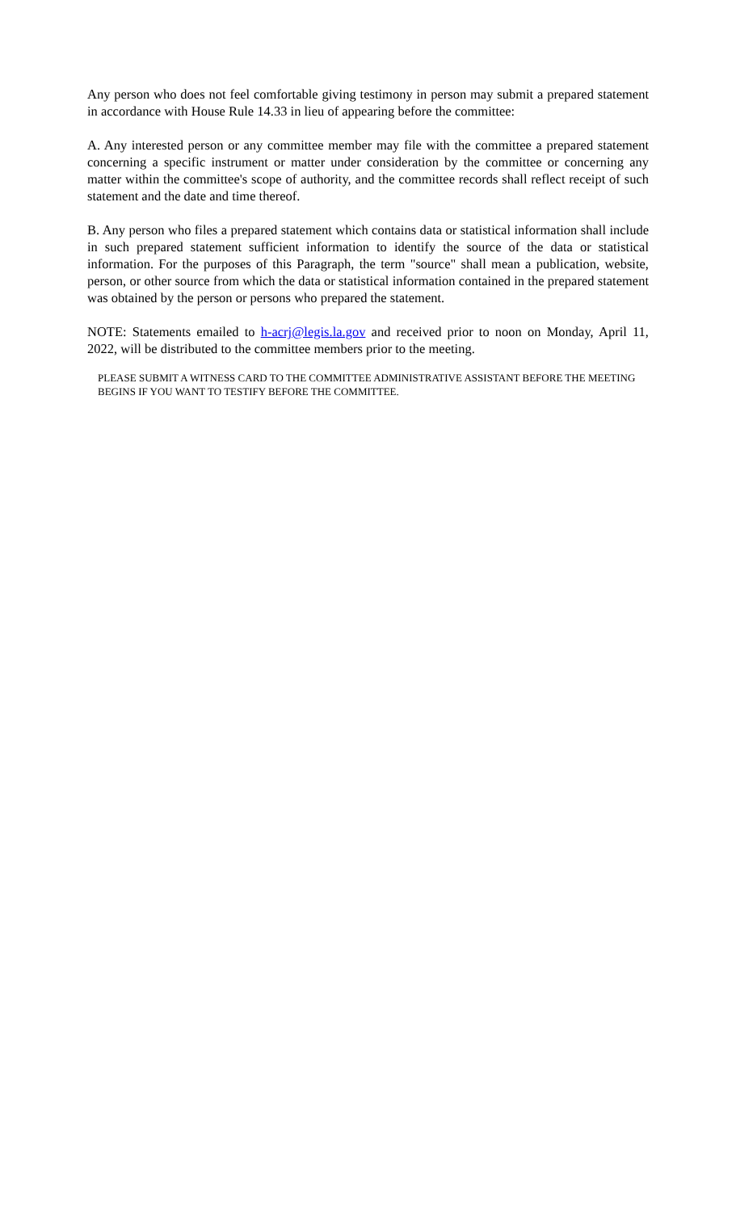Any person who does not feel comfortable giving testimony in person may submit a prepared statement in accordance with House Rule 14.33 in lieu of appearing before the committee:
A. Any interested person or any committee member may file with the committee a prepared statement concerning a specific instrument or matter under consideration by the committee or concerning any matter within the committee's scope of authority, and the committee records shall reflect receipt of such statement and the date and time thereof.
B. Any person who files a prepared statement which contains data or statistical information shall include in such prepared statement sufficient information to identify the source of the data or statistical information. For the purposes of this Paragraph, the term "source" shall mean a publication, website, person, or other source from which the data or statistical information contained in the prepared statement was obtained by the person or persons who prepared the statement.
NOTE: Statements emailed to h-acrj@legis.la.gov and received prior to noon on Monday, April 11, 2022, will be distributed to the committee members prior to the meeting.
PLEASE SUBMIT A WITNESS CARD TO THE COMMITTEE ADMINISTRATIVE ASSISTANT BEFORE THE MEETING BEGINS IF YOU WANT TO TESTIFY BEFORE THE COMMITTEE.